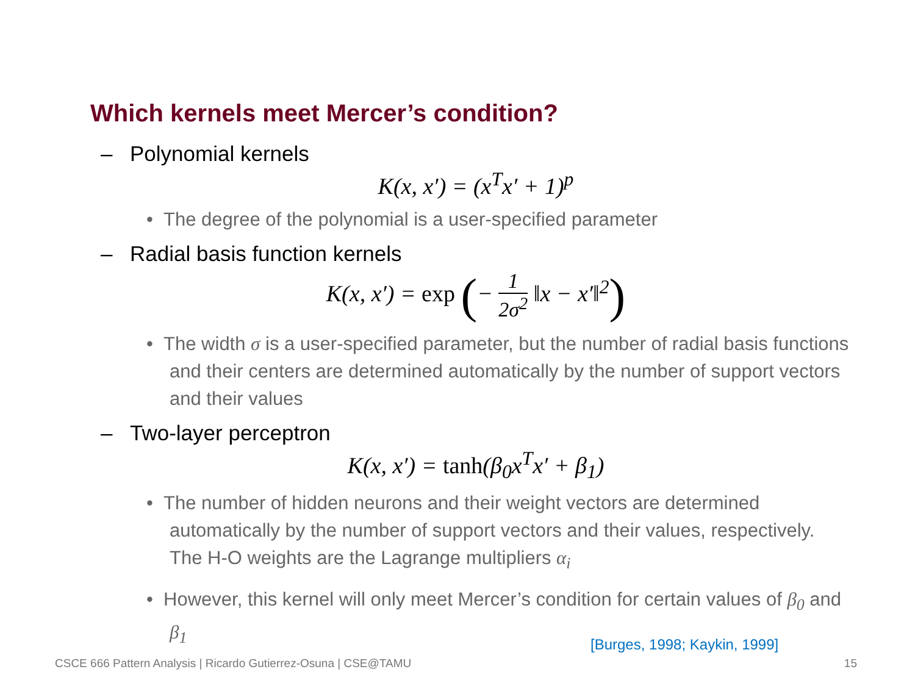Which kernels meet Mercer’s condition?
– Polynomial kernels
K(x, x′) = (x<sup>T</sup>x′ + 1)<sup>p</sup>
• The degree of the polynomial is a user-specified parameter
– Radial basis function kernels
K(x, x′) = exp (− 1 2σ<sup>2</sup> ‖x − x′‖<sup>2</sup>)
• The width σ is a user-specified parameter, but the number of radial basis functions and their centers are determined automatically by the number of support vectors and their values
– Two-layer perceptron
K(x, x′) = tanh(β<sub>0</sub>x<sup>T</sup>x′ + β<sub>1</sub>)
• The number of hidden neurons and their weight vectors are determined automatically by the number of support vectors and their values, respectively. The H-O weights are the Lagrange multipliers α<sub>i</sub>
• However, this kernel will only meet Mercer’s condition for certain values of β<sub>0</sub> and β<sub>1</sub>
[Burges, 1998; Kaykin, 1999]
CSCE 666 Pattern Analysis | Ricardo Gutierrez-Osuna | CSE@TAMU
15